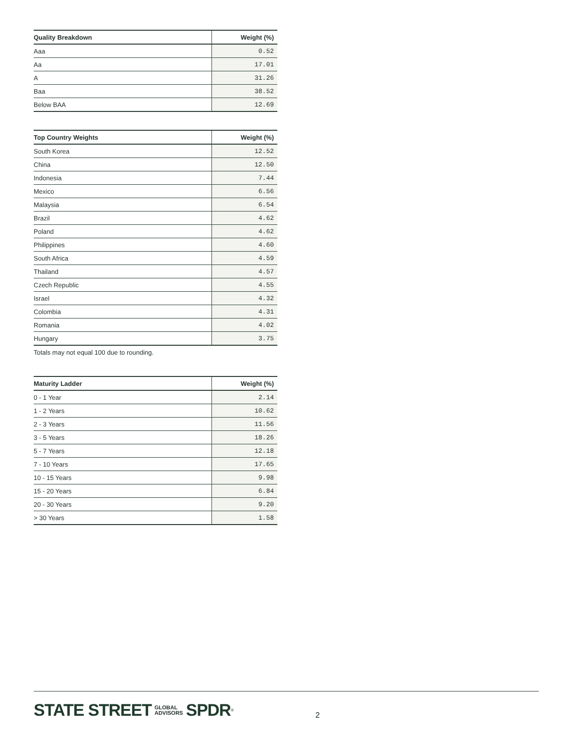| Quality Breakdown | Weight (%) |
| --- | --- |
| Aaa | 0.52 |
| Aa | 17.01 |
| A | 31.26 |
| Baa | 38.52 |
| Below BAA | 12.69 |
| Top Country Weights | Weight (%) |
| --- | --- |
| South Korea | 12.52 |
| China | 12.50 |
| Indonesia | 7.44 |
| Mexico | 6.56 |
| Malaysia | 6.54 |
| Brazil | 4.62 |
| Poland | 4.62 |
| Philippines | 4.60 |
| South Africa | 4.59 |
| Thailand | 4.57 |
| Czech Republic | 4.55 |
| Israel | 4.32 |
| Colombia | 4.31 |
| Romania | 4.02 |
| Hungary | 3.75 |
Totals may not equal 100 due to rounding.
| Maturity Ladder | Weight (%) |
| --- | --- |
| 0 - 1 Year | 2.14 |
| 1 - 2 Years | 10.62 |
| 2 - 3 Years | 11.56 |
| 3 - 5 Years | 18.26 |
| 5 - 7 Years | 12.18 |
| 7 - 10 Years | 17.65 |
| 10 - 15 Years | 9.98 |
| 15 - 20 Years | 6.84 |
| 20 - 30 Years | 9.20 |
| > 30 Years | 1.58 |
STATE STREET GLOBAL
ADVISORS SPDR<sup>®</sup> 2